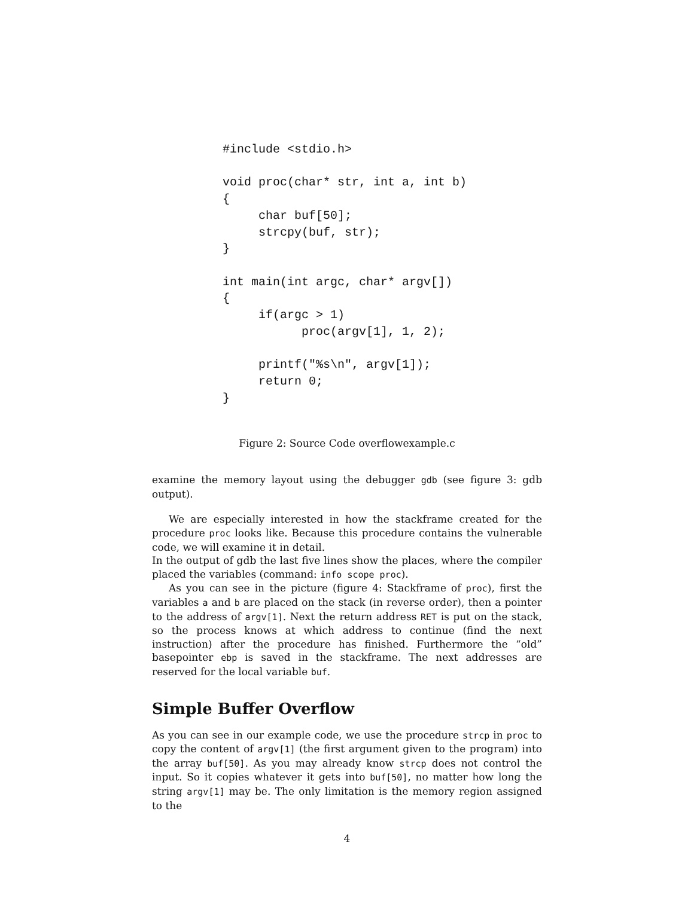#include <stdio.h>

void proc(char* str, int a, int b)
{
     char buf[50];
     strcpy(buf, str);
}

int main(int argc, char* argv[])
{
     if(argc > 1)
           proc(argv[1], 1, 2);

     printf("%s\n", argv[1]);
     return 0;
}
Figure 2: Source Code overflowexample.c
examine the memory layout using the debugger gdb (see figure 3: gdb output).
We are especially interested in how the stackframe created for the procedure proc looks like. Because this procedure contains the vulnerable code, we will examine it in detail.
In the output of gdb the last five lines show the places, where the compiler placed the variables (command: info scope proc).
As you can see in the picture (figure 4: Stackframe of proc), first the variables a and b are placed on the stack (in reverse order), then a pointer to the address of argv[1]. Next the return address RET is put on the stack, so the process knows at which address to continue (find the next instruction) after the procedure has finished. Furthermore the “old” basepointer ebp is saved in the stackframe. The next addresses are reserved for the local variable buf.
Simple Buffer Overflow
As you can see in our example code, we use the procedure strcp in proc to copy the content of argv[1] (the first argument given to the program) into the array buf[50]. As you may already know strcp does not control the input. So it copies whatever it gets into buf[50], no matter how long the string argv[1] may be. The only limitation is the memory region assigned to the
4